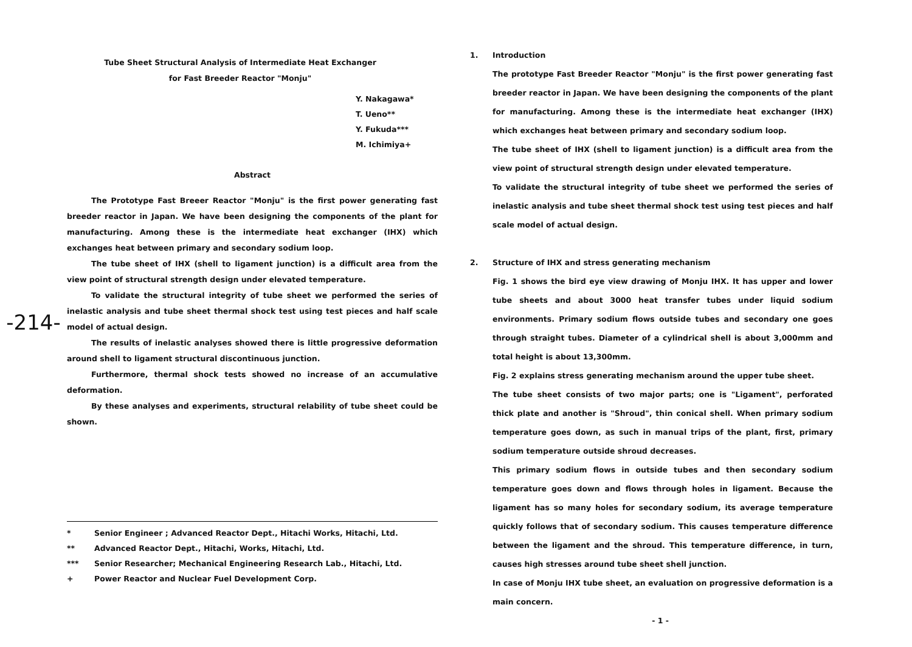-214-
Tube Sheet Structural Analysis of Intermediate Heat Exchanger
for Fast Breeder Reactor "Monju"
Y. Nakagawa*
T. Ueno**
Y. Fukuda***
M. Ichimiya+
Abstract
The Prototype Fast Breeer Reactor "Monju" is the first power generating fast breeder reactor in Japan. We have been designing the components of the plant for manufacturing. Among these is the intermediate heat exchanger (IHX) which exchanges heat between primary and secondary sodium loop.
The tube sheet of IHX (shell to ligament junction) is a difficult area from the view point of structural strength design under elevated temperature.
To validate the structural integrity of tube sheet we performed the series of inelastic analysis and tube sheet thermal shock test using test pieces and half scale model of actual design.
The results of inelastic analyses showed there is little progressive deformation around shell to ligament structural discontinuous junction.
Furthermore, thermal shock tests showed no increase of an accumulative deformation.
By these analyses and experiments, structural relability of tube sheet could be shown.
* Senior Engineer ; Advanced Reactor Dept., Hitachi Works, Hitachi, Ltd.
** Advanced Reactor Dept., Hitachi, Works, Hitachi, Ltd.
*** Senior Researcher; Mechanical Engineering Research Lab., Hitachi, Ltd.
+ Power Reactor and Nuclear Fuel Development Corp.
1. Introduction
The prototype Fast Breeder Reactor "Monju" is the first power generating fast breeder reactor in Japan. We have been designing the components of the plant for manufacturing. Among these is the intermediate heat exchanger (IHX) which exchanges heat between primary and secondary sodium loop.
The tube sheet of IHX (shell to ligament junction) is a difficult area from the view point of structural strength design under elevated temperature.
To validate the structural integrity of tube sheet we performed the series of inelastic analysis and tube sheet thermal shock test using test pieces and half scale model of actual design.
2. Structure of IHX and stress generating mechanism
Fig. 1 shows the bird eye view drawing of Monju IHX. It has upper and lower tube sheets and about 3000 heat transfer tubes under liquid sodium environments. Primary sodium flows outside tubes and secondary one goes through straight tubes. Diameter of a cylindrical shell is about 3,000mm and total height is about 13,300mm.
Fig. 2 explains stress generating mechanism around the upper tube sheet.
The tube sheet consists of two major parts; one is "Ligament", perforated thick plate and another is "Shroud", thin conical shell. When primary sodium temperature goes down, as such in manual trips of the plant, first, primary sodium temperature outside shroud decreases.
This primary sodium flows in outside tubes and then secondary sodium temperature goes down and flows through holes in ligament. Because the ligament has so many holes for secondary sodium, its average temperature quickly follows that of secondary sodium. This causes temperature difference between the ligament and the shroud. This temperature difference, in turn, causes high stresses around tube sheet shell junction.
In case of Monju IHX tube sheet, an evaluation on progressive deformation is a main concern.
- 1 -